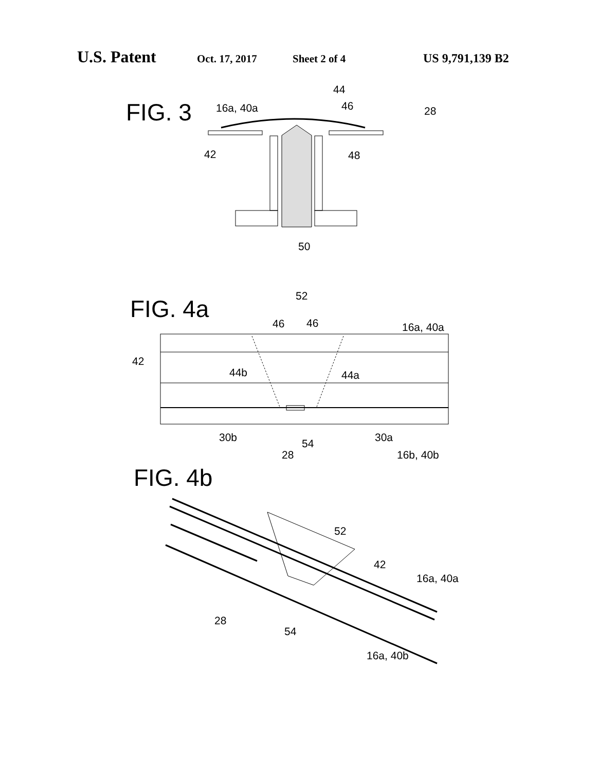U.S. Patent Oct. 17, 2017 Sheet 2 of 4 US 9,791,139 B2
FIG. 3
16a, 40a
44
46
28
42
48
50
FIG. 4a
52
46
46
16a, 40a
42
44b
44a
30b
30a
54
28
16b, 40b
FIG. 4b
52
42
16a, 40a
28
54
16a, 40b